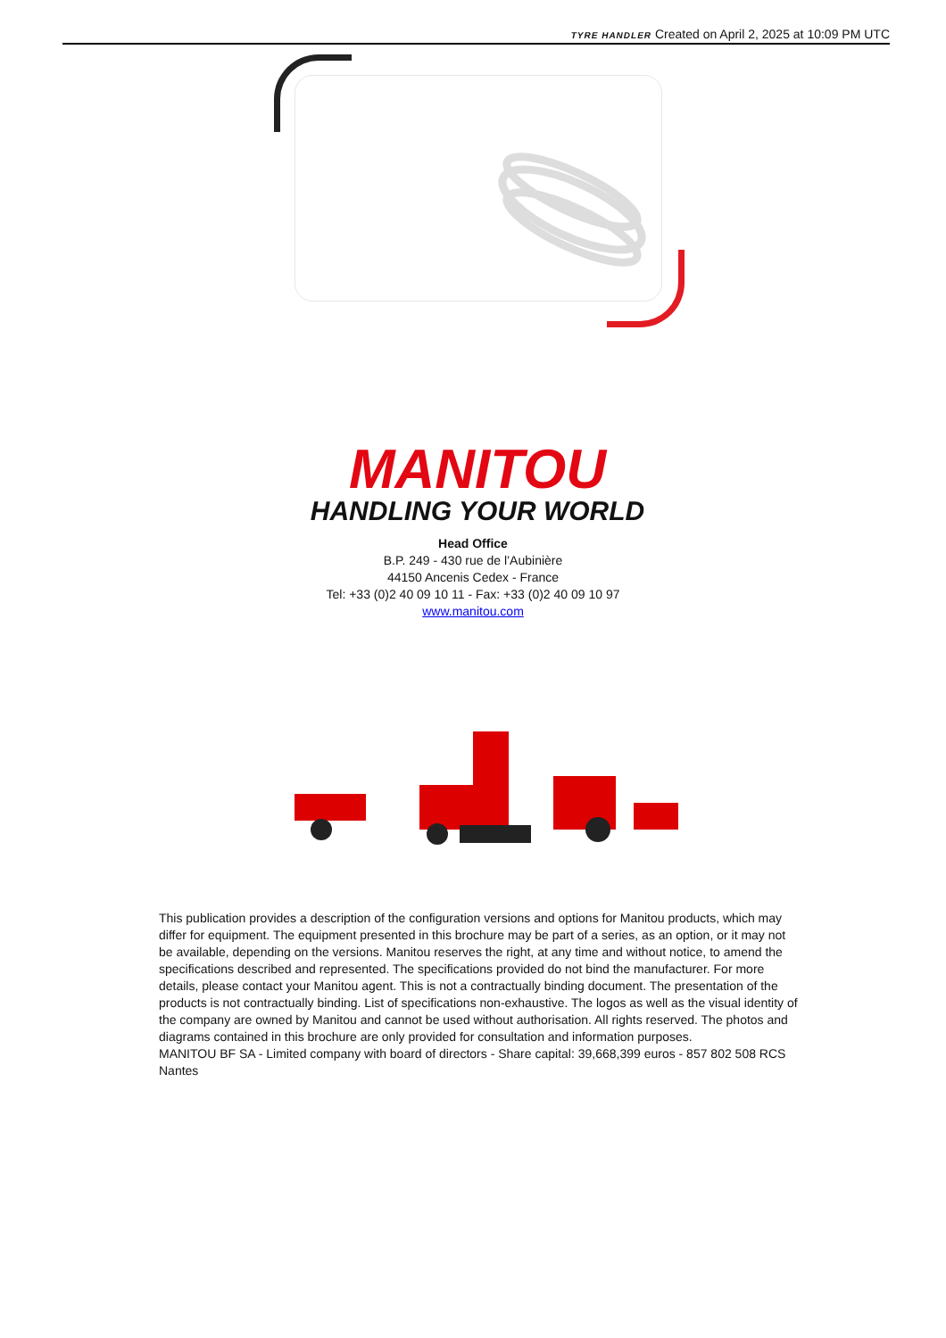TYRE HANDLER Created on April 2, 2025 at 10:09 PM UTC
MANITOU
HANDLING YOUR WORLD
Head Office
B.P. 249 - 430 rue de l’Aubinière
44150 Ancenis Cedex - France
Tel: +33 (0)2 40 09 10 11 - Fax: +33 (0)2 40 09 10 97
www.manitou.com
This publication provides a description of the configuration versions and options for Manitou products, which may differ for equipment. The equipment presented in this brochure may be part of a series, as an option, or it may not be available, depending on the versions. Manitou reserves the right, at any time and without notice, to amend the specifications described and represented. The specifications provided do not bind the manufacturer. For more details, please contact your Manitou agent. This is not a contractually binding document. The presentation of the products is not contractually binding. List of specifications non-exhaustive. The logos as well as the visual identity of the company are owned by Manitou and cannot be used without authorisation. All rights reserved. The photos and diagrams contained in this brochure are only provided for consultation and information purposes.
MANITOU BF SA - Limited company with board of directors - Share capital: 39,668,399 euros - 857 802 508 RCS Nantes